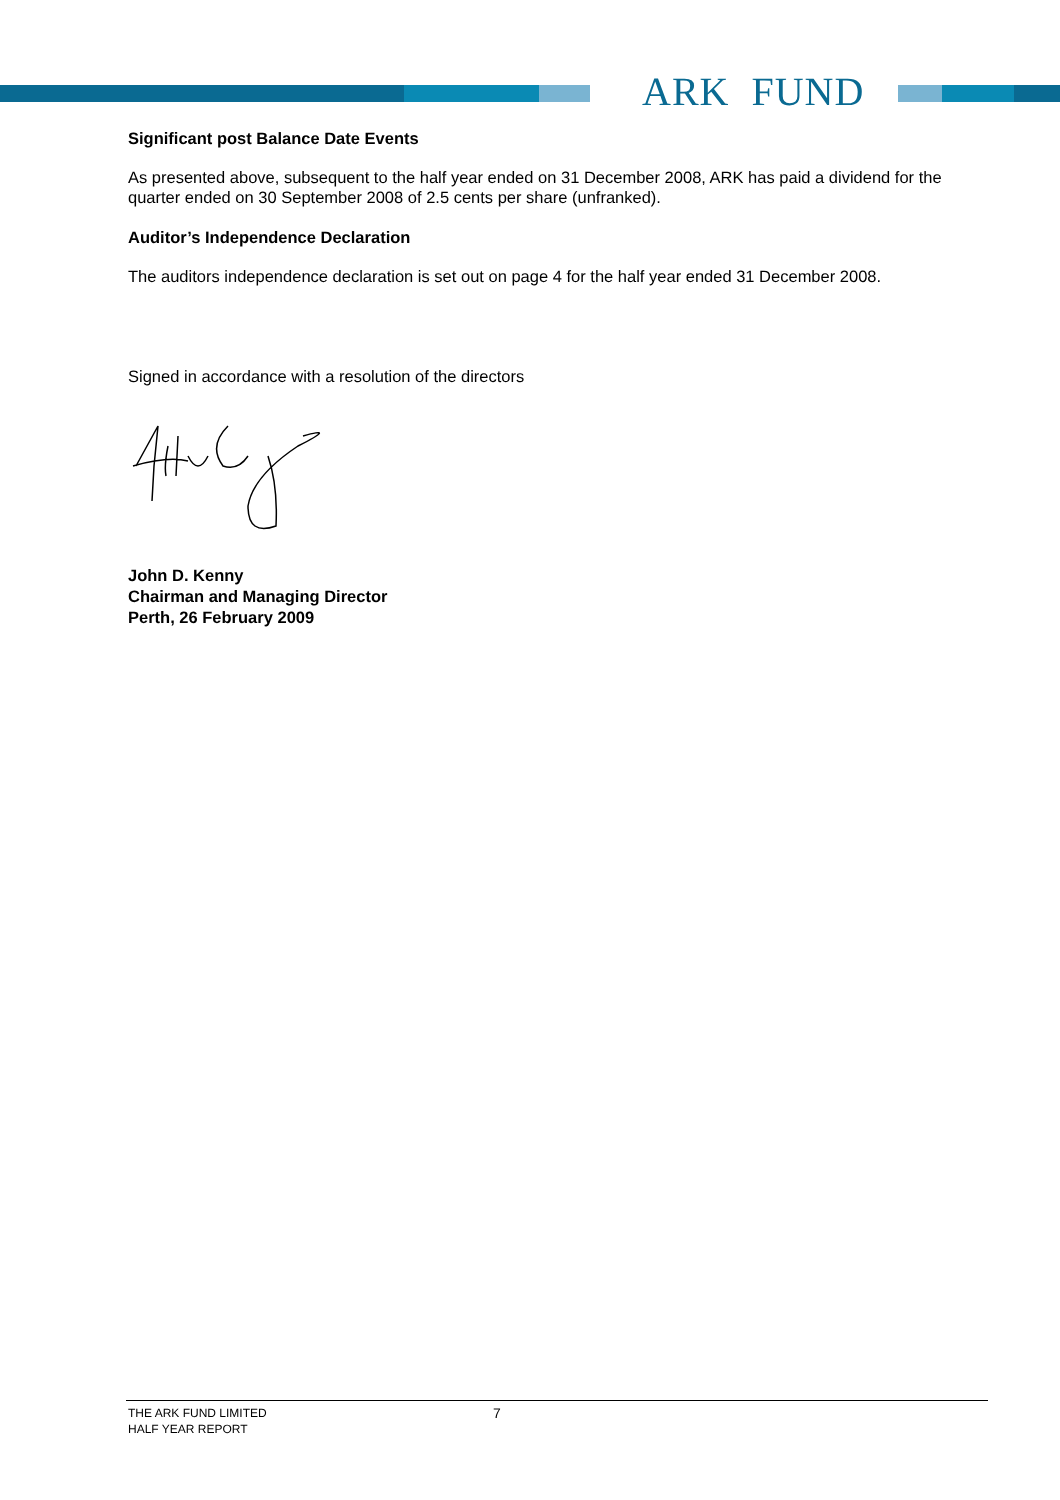ARK FUND
Significant post Balance Date Events
As presented above, subsequent to the half year ended on 31 December 2008, ARK has paid a dividend for the quarter ended on 30 September 2008 of 2.5 cents per share (unfranked).
Auditor’s Independence Declaration
The auditors independence declaration is set out on page 4 for the half year ended 31 December 2008.
Signed in accordance with a resolution of the directors
John D. Kenny
Chairman and Managing Director
Perth, 26 February 2009
THE ARK FUND LIMITED
HALF YEAR REPORT
7